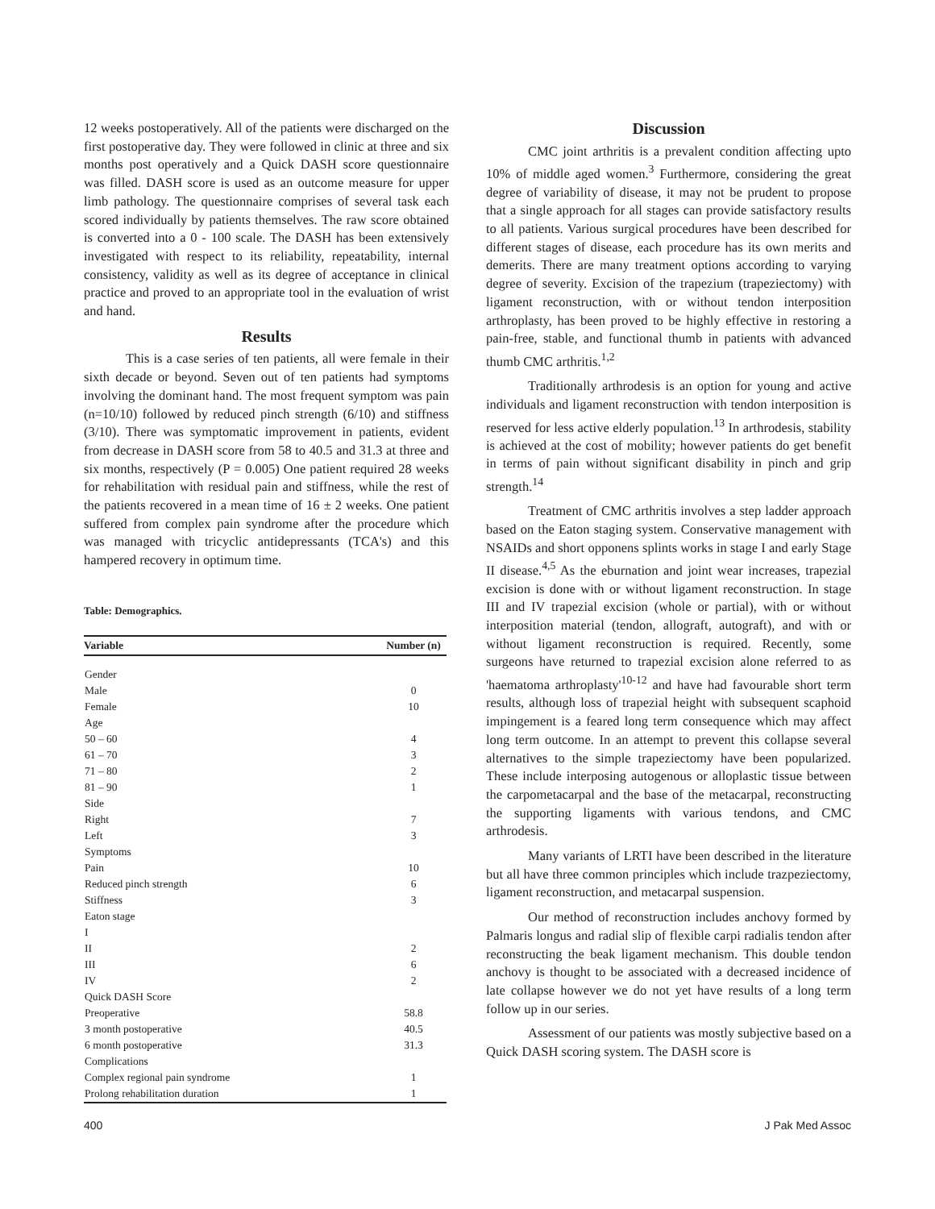12 weeks postoperatively. All of the patients were discharged on the first postoperative day. They were followed in clinic at three and six months post operatively and a Quick DASH score questionnaire was filled. DASH score is used as an outcome measure for upper limb pathology. The questionnaire comprises of several task each scored individually by patients themselves. The raw score obtained is converted into a 0 - 100 scale. The DASH has been extensively investigated with respect to its reliability, repeatability, internal consistency, validity as well as its degree of acceptance in clinical practice and proved to an appropriate tool in the evaluation of wrist and hand.
Results
This is a case series of ten patients, all were female in their sixth decade or beyond. Seven out of ten patients had symptoms involving the dominant hand. The most frequent symptom was pain (n=10/10) followed by reduced pinch strength (6/10) and stiffness (3/10). There was symptomatic improvement in patients, evident from decrease in DASH score from 58 to 40.5 and 31.3 at three and six months, respectively (P = 0.005) One patient required 28 weeks for rehabilitation with residual pain and stiffness, while the rest of the patients recovered in a mean time of 16 ± 2 weeks. One patient suffered from complex pain syndrome after the procedure which was managed with tricyclic antidepressants (TCA's) and this hampered recovery in optimum time.
Table: Demographics.
| Variable | Number (n) |
| --- | --- |
| Gender | |
| Male | 0 |
| Female | 10 |
| Age | |
| 50 – 60 | 4 |
| 61 – 70 | 3 |
| 71 – 80 | 2 |
| 81 – 90 | 1 |
| Side | |
| Right | 7 |
| Left | 3 |
| Symptoms | |
| Pain | 10 |
| Reduced pinch strength | 6 |
| Stiffness | 3 |
| Eaton stage | |
| I | |
| II | 2 |
| III | 6 |
| IV | 2 |
| Quick DASH Score | |
| Preoperative | 58.8 |
| 3 month postoperative | 40.5 |
| 6 month postoperative | 31.3 |
| Complications | |
| Complex regional pain syndrome | 1 |
| Prolong rehabilitation duration | 1 |
Discussion
CMC joint arthritis is a prevalent condition affecting upto 10% of middle aged women.<sup>3</sup> Furthermore, considering the great degree of variability of disease, it may not be prudent to propose that a single approach for all stages can provide satisfactory results to all patients. Various surgical procedures have been described for different stages of disease, each procedure has its own merits and demerits. There are many treatment options according to varying degree of severity. Excision of the trapezium (trapeziectomy) with ligament reconstruction, with or without tendon interposition arthroplasty, has been proved to be highly effective in restoring a pain-free, stable, and functional thumb in patients with advanced thumb CMC arthritis.<sup>1,2</sup>
Traditionally arthrodesis is an option for young and active individuals and ligament reconstruction with tendon interposition is reserved for less active elderly population.<sup>13</sup> In arthrodesis, stability is achieved at the cost of mobility; however patients do get benefit in terms of pain without significant disability in pinch and grip strength.<sup>14</sup>
Treatment of CMC arthritis involves a step ladder approach based on the Eaton staging system. Conservative management with NSAIDs and short opponens splints works in stage I and early Stage II disease.<sup>4,5</sup> As the eburnation and joint wear increases, trapezial excision is done with or without ligament reconstruction. In stage III and IV trapezial excision (whole or partial), with or without interposition material (tendon, allograft, autograft), and with or without ligament reconstruction is required. Recently, some surgeons have returned to trapezial excision alone referred to as 'haematoma arthroplasty'<sup>10-12</sup> and have had favourable short term results, although loss of trapezial height with subsequent scaphoid impingement is a feared long term consequence which may affect long term outcome. In an attempt to prevent this collapse several alternatives to the simple trapeziectomy have been popularized. These include interposing autogenous or alloplastic tissue between the carpometacarpal and the base of the metacarpal, reconstructing the supporting ligaments with various tendons, and CMC arthrodesis.
Many variants of LRTI have been described in the literature but all have three common principles which include trazpeziectomy, ligament reconstruction, and metacarpal suspension.
Our method of reconstruction includes anchovy formed by Palmaris longus and radial slip of flexible carpi radialis tendon after reconstructing the beak ligament mechanism. This double tendon anchovy is thought to be associated with a decreased incidence of late collapse however we do not yet have results of a long term follow up in our series.
Assessment of our patients was mostly subjective based on a Quick DASH scoring system. The DASH score is
400 J Pak Med Assoc